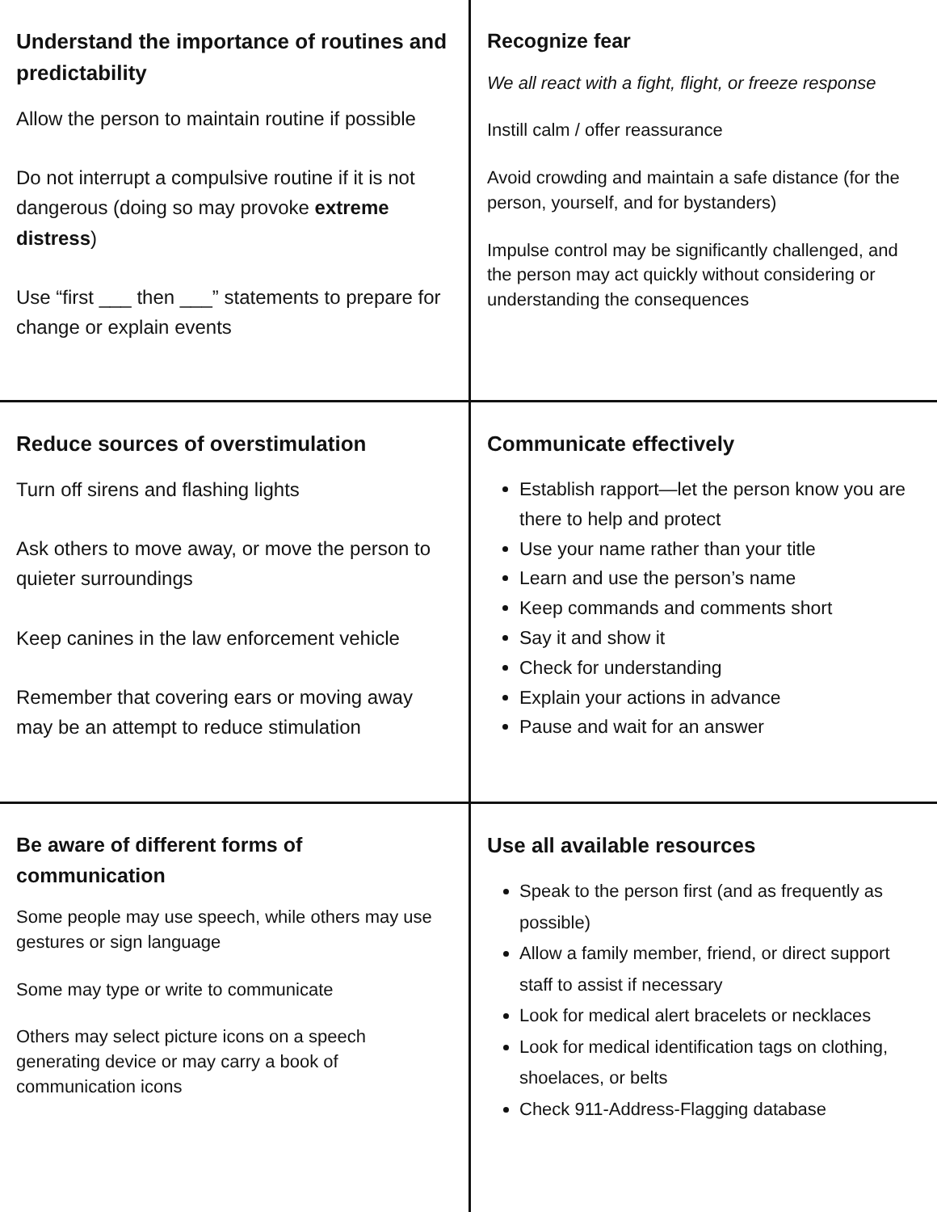Understand the importance of routines and predictability
Allow the person to maintain routine if possible
Do not interrupt a compulsive routine if it is not dangerous (doing so may provoke extreme distress)
Use “first ___ then ___” statements to prepare for change or explain events
Recognize fear
We all react with a fight, flight, or freeze response
Instill calm / offer reassurance
Avoid crowding and maintain a safe distance (for the person, yourself, and for bystanders)
Impulse control may be significantly challenged, and the person may act quickly without considering or understanding the consequences
Reduce sources of overstimulation
Turn off sirens and flashing lights
Ask others to move away, or move the person to quieter surroundings
Keep canines in the law enforcement vehicle
Remember that covering ears or moving away may be an attempt to reduce stimulation
Communicate effectively
Establish rapport—let the person know you are there to help and protect
Use your name rather than your title
Learn and use the person’s name
Keep commands and comments short
Say it and show it
Check for understanding
Explain your actions in advance
Pause and wait for an answer
Be aware of different forms of communication
Some people may use speech, while others may use gestures or sign language
Some may type or write to communicate
Others may select picture icons on a speech generating device or may carry a book of communication icons
Use all available resources
Speak to the person first (and as frequently as possible)
Allow a family member, friend, or direct support staff to assist if necessary
Look for medical alert bracelets or necklaces
Look for medical identification tags on clothing, shoelaces, or belts
Check 911-Address-Flagging database